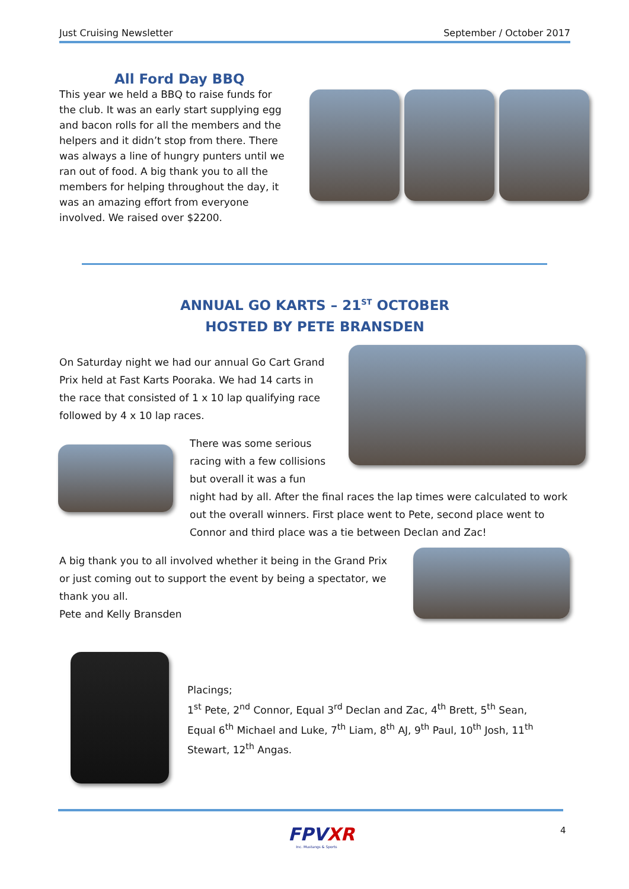Just Cruising Newsletter September / October 2017
All Ford Day BBQ
This year we held a BBQ to raise funds for the club. It was an early start supplying egg and bacon rolls for all the members and the helpers and it didn’t stop from there. There was always a line of hungry punters until we ran out of food. A big thank you to all the members for helping throughout the day, it was an amazing effort from everyone involved. We raised over $2200.
ANNUAL GO KARTS – 21<sup>ST</sup> OCTOBER
HOSTED BY PETE BRANSDEN
On Saturday night we had our annual Go Cart Grand Prix held at Fast Karts Pooraka. We had 14 carts in the race that consisted of 1 x 10 lap qualifying race followed by 4 x 10 lap races.
There was some serious
racing with a few collisions
but overall it was a fun
night had by all. After the final races the lap times were calculated to work out the overall winners. First place went to Pete, second place went to Connor and third place was a tie between Declan and Zac!
A big thank you to all involved whether it being in the Grand Prix or just coming out to support the event by being a spectator, we thank you all.
Pete and Kelly Bransden
Placings;
1<sup>st</sup> Pete, 2<sup>nd</sup> Connor, Equal 3<sup>rd</sup> Declan and Zac, 4<sup>th</sup> Brett, 5<sup>th</sup> Sean, Equal 6<sup>th</sup> Michael and Luke, 7<sup>th</sup> Liam, 8<sup>th</sup> AJ, 9<sup>th</sup> Paul, 10<sup>th</sup> Josh, 11<sup>th</sup> Stewart, 12<sup>th</sup> Angas.
FPVXR
Inc. Mustangs & Sports
4